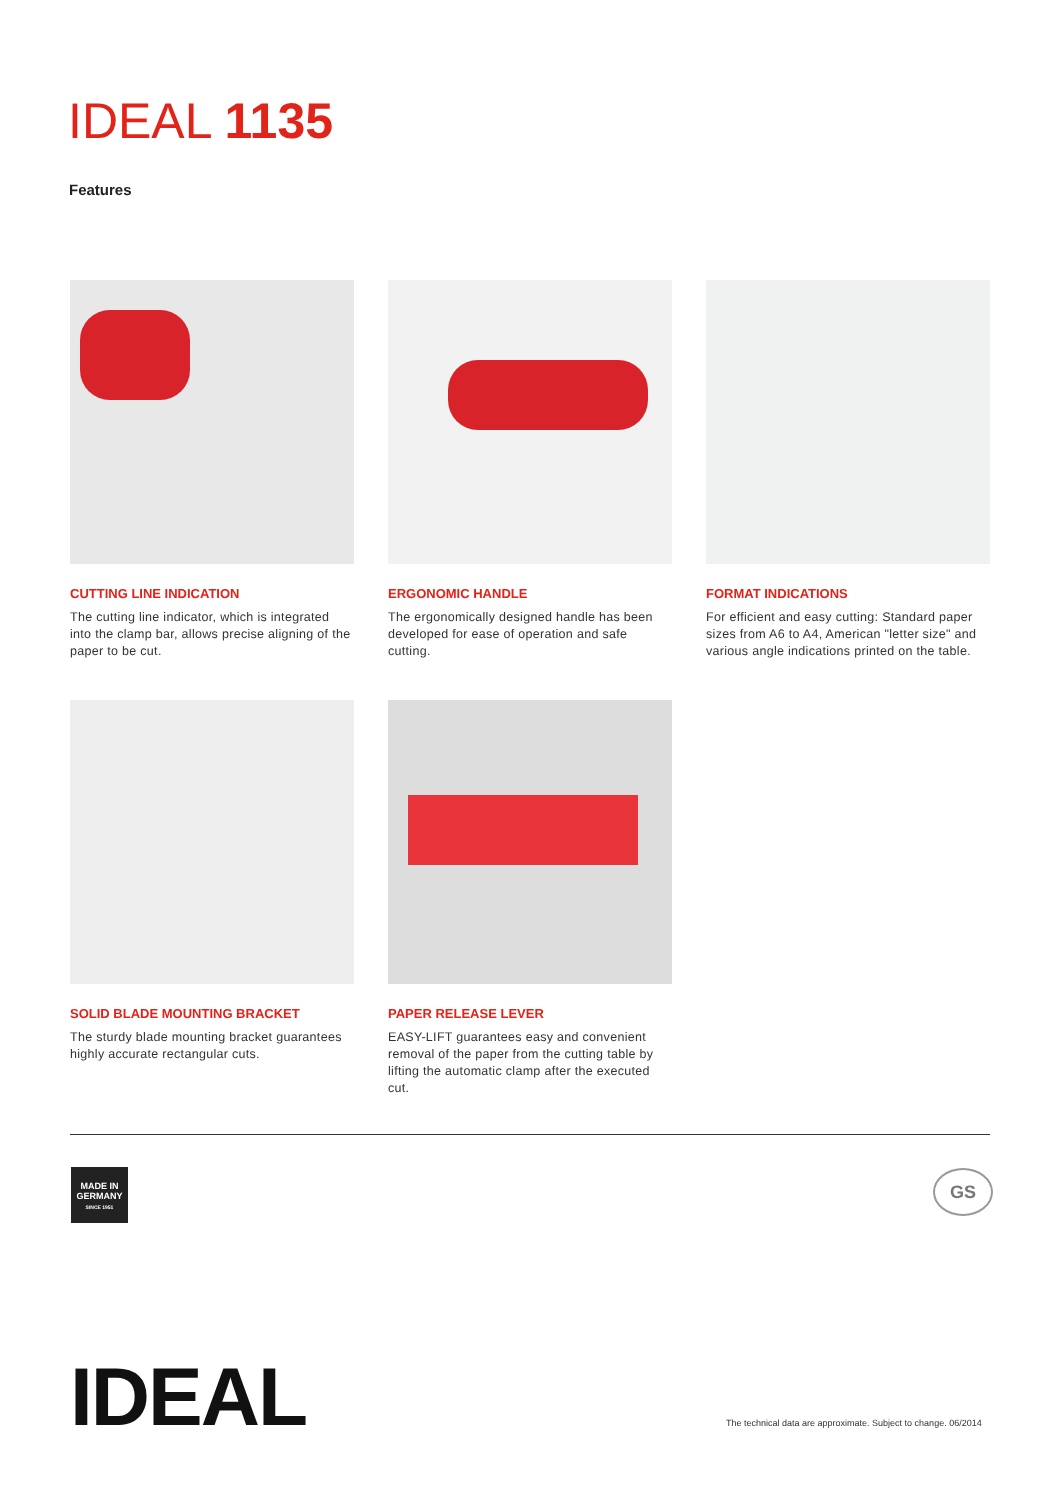IDEAL 1135
Features
CUTTING LINE INDICATION
The cutting line indicator, which is integrated into the clamp bar, allows precise aligning of the paper to be cut.
ERGONOMIC HANDLE
The ergonomically designed handle has been developed for ease of operation and safe cutting.
FORMAT INDICATIONS
For efficient and easy cutting: Standard paper sizes from A6 to A4, American "letter size" and various angle indications printed on the table.
SOLID BLADE MOUNTING BRACKET
The sturdy blade mounting bracket guarantees highly accurate rectangular cuts.
PAPER RELEASE LEVER
EASY-LIFT guarantees easy and convenient removal of the paper from the cutting table by lifting the automatic clamp after the executed cut.
MADE IN
GERMANY
SINCE 1951
GS
IDEAL
The technical data are approximate. Subject to change. 06/2014